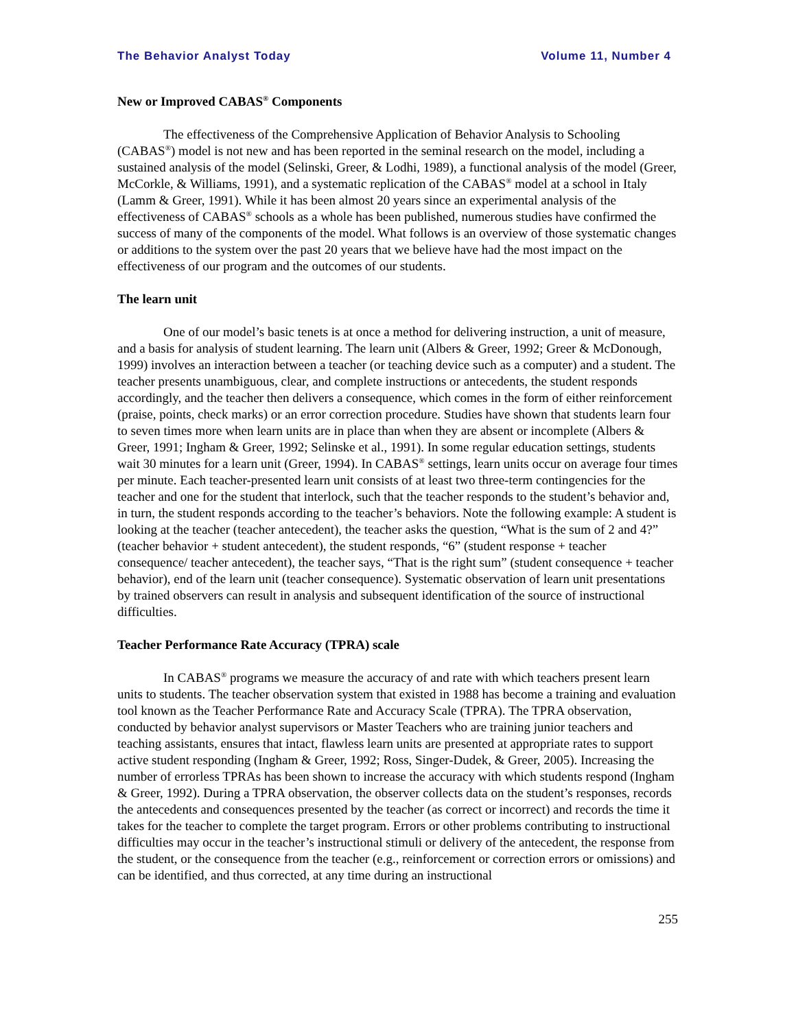The Behavior Analyst Today Volume 11, Number 4
New or Improved CABAS<sup>®</sup> Components
The effectiveness of the Comprehensive Application of Behavior Analysis to Schooling (CABAS<sup>®</sup>) model is not new and has been reported in the seminal research on the model, including a sustained analysis of the model (Selinski, Greer, & Lodhi, 1989), a functional analysis of the model (Greer, McCorkle, & Williams, 1991), and a systematic replication of the CABAS<sup>®</sup> model at a school in Italy (Lamm & Greer, 1991). While it has been almost 20 years since an experimental analysis of the effectiveness of CABAS<sup>®</sup> schools as a whole has been published, numerous studies have confirmed the success of many of the components of the model. What follows is an overview of those systematic changes or additions to the system over the past 20 years that we believe have had the most impact on the effectiveness of our program and the outcomes of our students.
The learn unit
One of our model’s basic tenets is at once a method for delivering instruction, a unit of measure, and a basis for analysis of student learning. The learn unit (Albers & Greer, 1992; Greer & McDonough, 1999) involves an interaction between a teacher (or teaching device such as a computer) and a student. The teacher presents unambiguous, clear, and complete instructions or antecedents, the student responds accordingly, and the teacher then delivers a consequence, which comes in the form of either reinforcement (praise, points, check marks) or an error correction procedure. Studies have shown that students learn four to seven times more when learn units are in place than when they are absent or incomplete (Albers & Greer, 1991; Ingham & Greer, 1992; Selinske et al., 1991). In some regular education settings, students wait 30 minutes for a learn unit (Greer, 1994). In CABAS<sup>®</sup> settings, learn units occur on average four times per minute. Each teacher-presented learn unit consists of at least two three-term contingencies for the teacher and one for the student that interlock, such that the teacher responds to the student’s behavior and, in turn, the student responds according to the teacher’s behaviors. Note the following example: A student is looking at the teacher (teacher antecedent), the teacher asks the question, “What is the sum of 2 and 4?” (teacher behavior + student antecedent), the student responds, “6” (student response + teacher consequence/ teacher antecedent), the teacher says, “That is the right sum” (student consequence + teacher behavior), end of the learn unit (teacher consequence). Systematic observation of learn unit presentations by trained observers can result in analysis and subsequent identification of the source of instructional difficulties.
Teacher Performance Rate Accuracy (TPRA) scale
In CABAS<sup>®</sup> programs we measure the accuracy of and rate with which teachers present learn units to students. The teacher observation system that existed in 1988 has become a training and evaluation tool known as the Teacher Performance Rate and Accuracy Scale (TPRA). The TPRA observation, conducted by behavior analyst supervisors or Master Teachers who are training junior teachers and teaching assistants, ensures that intact, flawless learn units are presented at appropriate rates to support active student responding (Ingham & Greer, 1992; Ross, Singer-Dudek, & Greer, 2005). Increasing the number of errorless TPRAs has been shown to increase the accuracy with which students respond (Ingham & Greer, 1992). During a TPRA observation, the observer collects data on the student’s responses, records the antecedents and consequences presented by the teacher (as correct or incorrect) and records the time it takes for the teacher to complete the target program. Errors or other problems contributing to instructional difficulties may occur in the teacher’s instructional stimuli or delivery of the antecedent, the response from the student, or the consequence from the teacher (e.g., reinforcement or correction errors or omissions) and can be identified, and thus corrected, at any time during an instructional
255